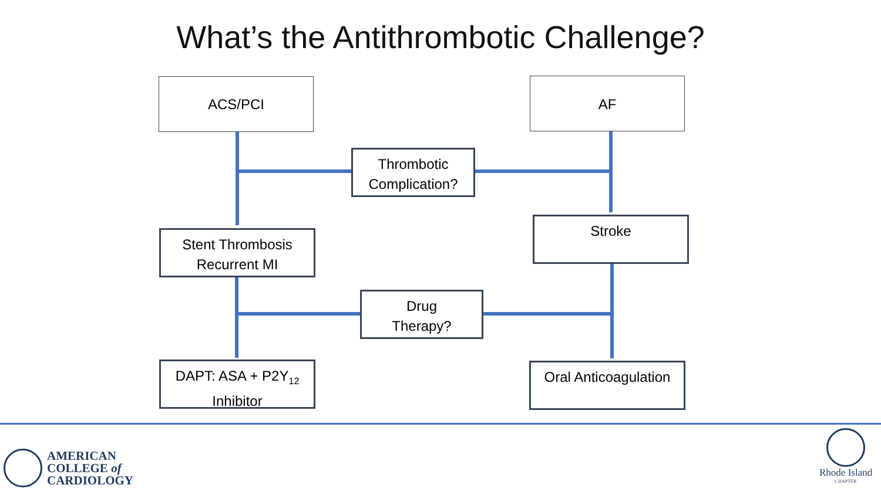What’s the Antithrombotic Challenge?
ACS/PCI AF
Thrombotic Complication?
Stent Thrombosis
Recurrent MI
Stroke
Drug
Therapy?
DAPT: ASA + P2Y<sub>12</sub>
Inhibitor
Oral Anticoagulation
AMERICAN
COLLEGE of
CARDIOLOGY
Rhode Island
CHAPTER